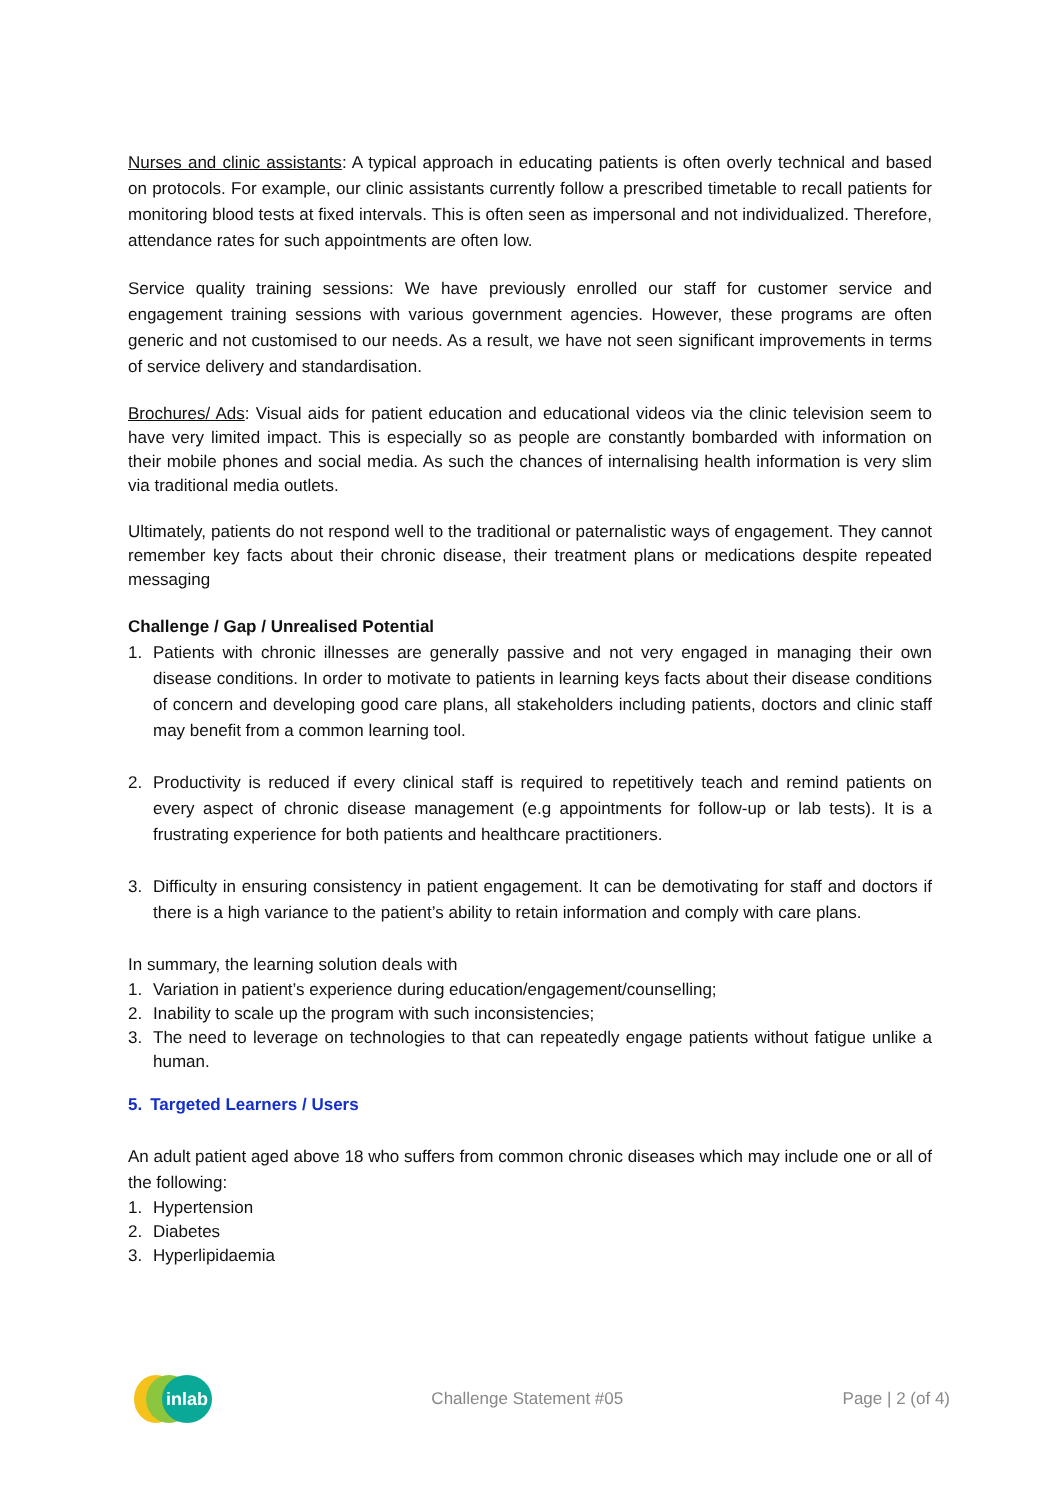Nurses and clinic assistants: A typical approach in educating patients is often overly technical and based on protocols. For example, our clinic assistants currently follow a prescribed timetable to recall patients for monitoring blood tests at fixed intervals. This is often seen as impersonal and not individualized. Therefore, attendance rates for such appointments are often low.
Service quality training sessions: We have previously enrolled our staff for customer service and engagement training sessions with various government agencies. However, these programs are often generic and not customised to our needs. As a result, we have not seen significant improvements in terms of service delivery and standardisation.
Brochures/ Ads: Visual aids for patient education and educational videos via the clinic television seem to have very limited impact. This is especially so as people are constantly bombarded with information on their mobile phones and social media. As such the chances of internalising health information is very slim via traditional media outlets.
Ultimately, patients do not respond well to the traditional or paternalistic ways of engagement. They cannot remember key facts about their chronic disease, their treatment plans or medications despite repeated messaging
Challenge / Gap / Unrealised Potential
1. Patients with chronic illnesses are generally passive and not very engaged in managing their own disease conditions. In order to motivate to patients in learning keys facts about their disease conditions of concern and developing good care plans, all stakeholders including patients, doctors and clinic staff may benefit from a common learning tool.
2. Productivity is reduced if every clinical staff is required to repetitively teach and remind patients on every aspect of chronic disease management (e.g appointments for follow-up or lab tests). It is a frustrating experience for both patients and healthcare practitioners.
3. Difficulty in ensuring consistency in patient engagement. It can be demotivating for staff and doctors if there is a high variance to the patient’s ability to retain information and comply with care plans.
In summary, the learning solution deals with
1. Variation in patient’s experience during education/engagement/counselling;
2. Inability to scale up the program with such inconsistencies;
3. The need to leverage on technologies to that can repeatedly engage patients without fatigue unlike a human.
5. Targeted Learners / Users
An adult patient aged above 18 who suffers from common chronic diseases which may include one or all of the following:
1. Hypertension
2. Diabetes
3. Hyperlipidaemia
inlab
Challenge Statement #05 Page | 2 (of 4)